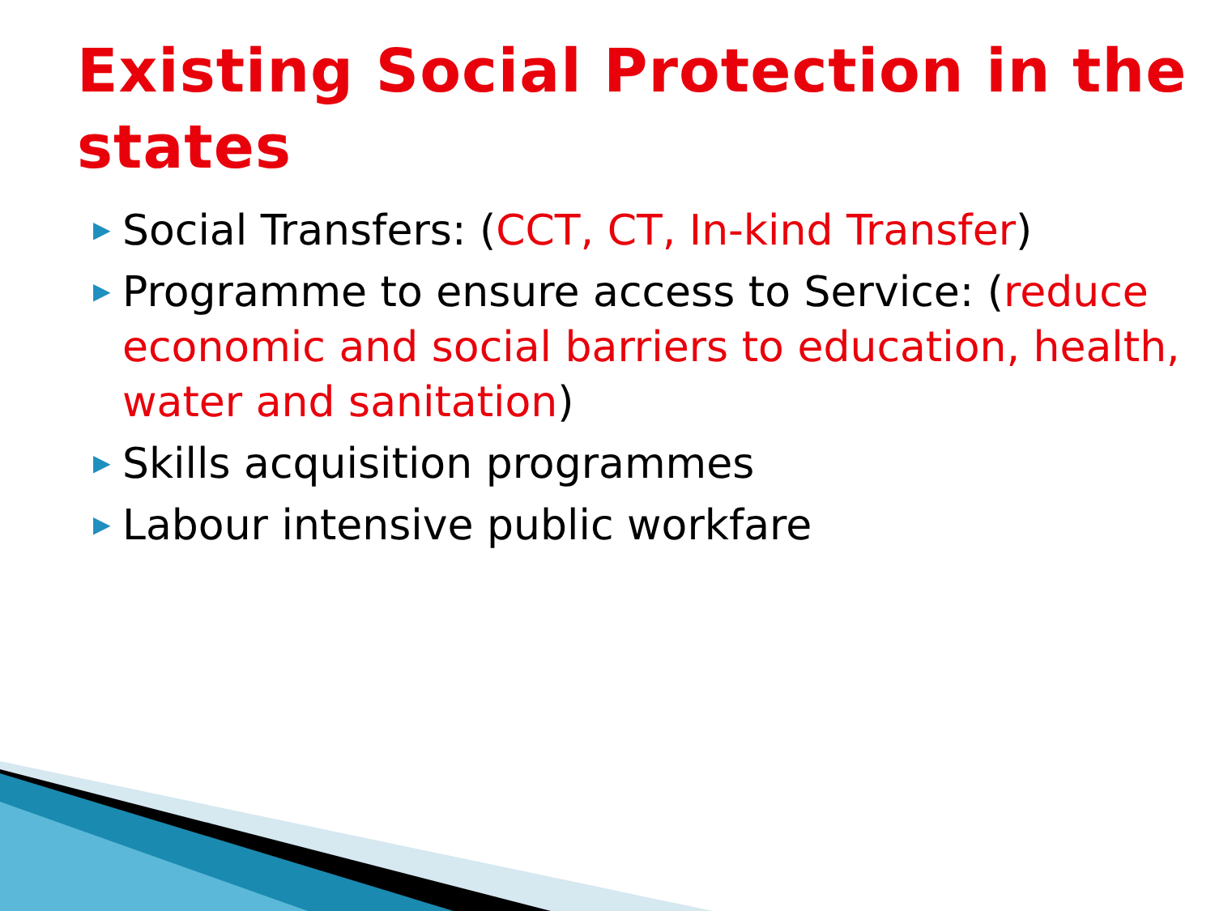Existing Social Protection in the states
▶ Social Transfers: (CCT, CT, In-kind Transfer)
▶ Programme to ensure access to Service: (reduce economic and social barriers to education, health, water and sanitation)
▶ Skills acquisition programmes
▶ Labour intensive public workfare